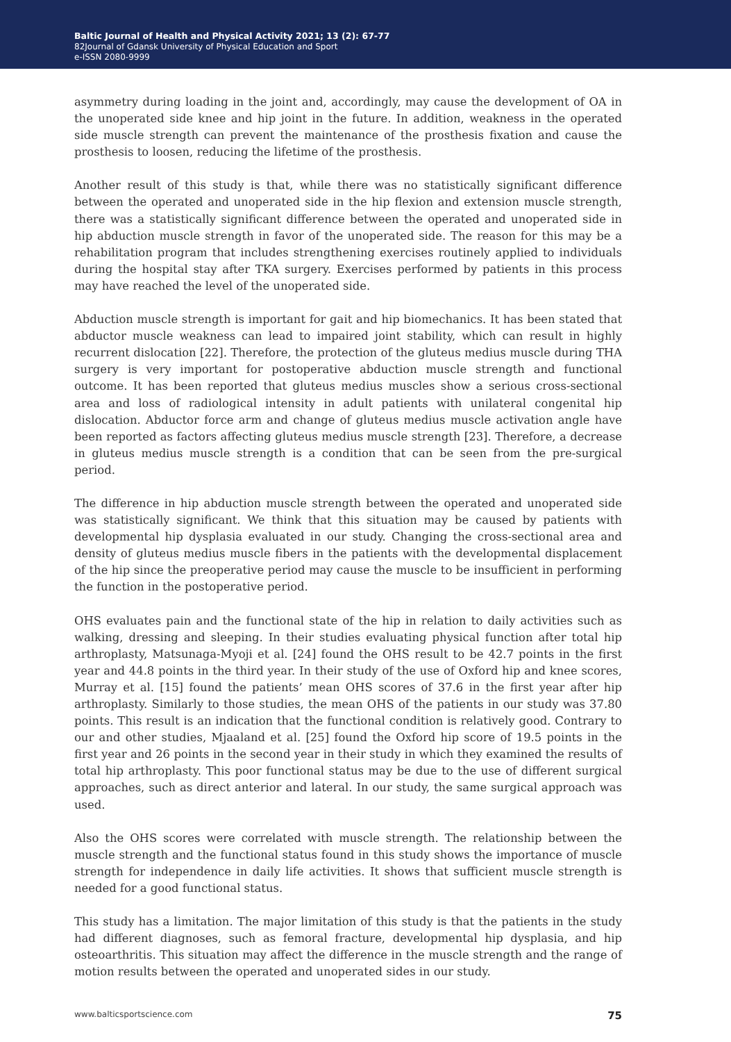Baltic Journal of Health and Physical Activity 2021; 13 (2): 67-77
82Journal of Gdansk University of Physical Education and Sport
e-ISSN 2080-9999
asymmetry during loading in the joint and, accordingly, may cause the development of OA in the unoperated side knee and hip joint in the future. In addition, weakness in the operated side muscle strength can prevent the maintenance of the prosthesis fixation and cause the prosthesis to loosen, reducing the lifetime of the prosthesis.
Another result of this study is that, while there was no statistically significant difference between the operated and unoperated side in the hip flexion and extension muscle strength, there was a statistically significant difference between the operated and unoperated side in hip abduction muscle strength in favor of the unoperated side. The reason for this may be a rehabilitation program that includes strengthening exercises routinely applied to individuals during the hospital stay after TKA surgery. Exercises performed by patients in this process may have reached the level of the unoperated side.
Abduction muscle strength is important for gait and hip biomechanics. It has been stated that abductor muscle weakness can lead to impaired joint stability, which can result in highly recurrent dislocation [22]. Therefore, the protection of the gluteus medius muscle during THA surgery is very important for postoperative abduction muscle strength and functional outcome. It has been reported that gluteus medius muscles show a serious cross-sectional area and loss of radiological intensity in adult patients with unilateral congenital hip dislocation. Abductor force arm and change of gluteus medius muscle activation angle have been reported as factors affecting gluteus medius muscle strength [23]. Therefore, a decrease in gluteus medius muscle strength is a condition that can be seen from the pre-surgical period.
The difference in hip abduction muscle strength between the operated and unoperated side was statistically significant. We think that this situation may be caused by patients with developmental hip dysplasia evaluated in our study. Changing the cross-sectional area and density of gluteus medius muscle fibers in the patients with the developmental displacement of the hip since the preoperative period may cause the muscle to be insufficient in performing the function in the postoperative period.
OHS evaluates pain and the functional state of the hip in relation to daily activities such as walking, dressing and sleeping. In their studies evaluating physical function after total hip arthroplasty, Matsunaga-Myoji et al. [24] found the OHS result to be 42.7 points in the first year and 44.8 points in the third year. In their study of the use of Oxford hip and knee scores, Murray et al. [15] found the patients’ mean OHS scores of 37.6 in the first year after hip arthroplasty. Similarly to those studies, the mean OHS of the patients in our study was 37.80 points. This result is an indication that the functional condition is relatively good. Contrary to our and other studies, Mjaaland et al. [25] found the Oxford hip score of 19.5 points in the first year and 26 points in the second year in their study in which they examined the results of total hip arthroplasty. This poor functional status may be due to the use of different surgical approaches, such as direct anterior and lateral. In our study, the same surgical approach was used.
Also the OHS scores were correlated with muscle strength. The relationship between the muscle strength and the functional status found in this study shows the importance of muscle strength for independence in daily life activities. It shows that sufficient muscle strength is needed for a good functional status.
This study has a limitation. The major limitation of this study is that the patients in the study had different diagnoses, such as femoral fracture, developmental hip dysplasia, and hip osteoarthritis. This situation may affect the difference in the muscle strength and the range of motion results between the operated and unoperated sides in our study.
www.balticsportscience.com 75